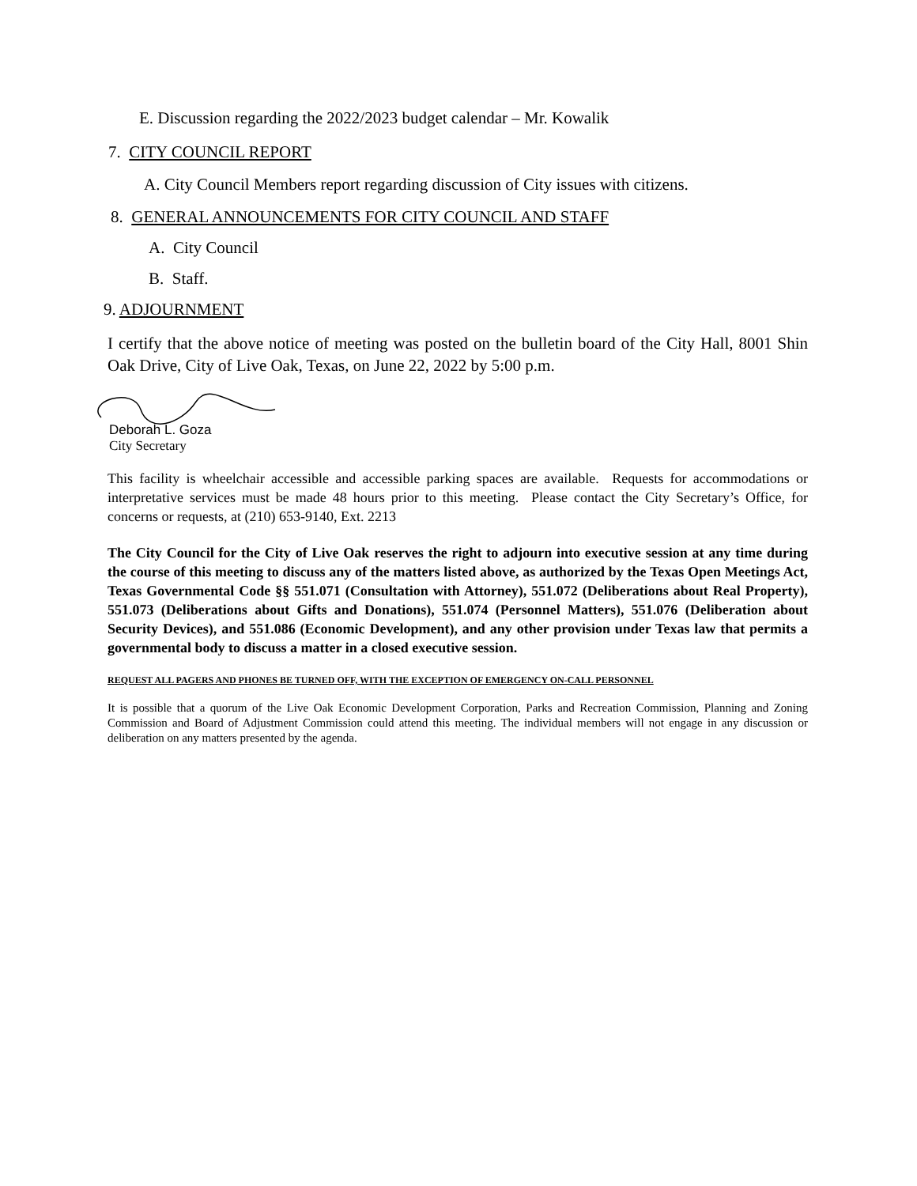E. Discussion regarding the 2022/2023 budget calendar – Mr. Kowalik
7. CITY COUNCIL REPORT
A. City Council Members report regarding discussion of City issues with citizens.
8. GENERAL ANNOUNCEMENTS FOR CITY COUNCIL AND STAFF
A. City Council
B. Staff.
9. ADJOURNMENT
I certify that the above notice of meeting was posted on the bulletin board of the City Hall, 8001 Shin Oak Drive, City of Live Oak, Texas, on June 22, 2022 by 5:00 p.m.
Deborah L. Goza
City Secretary
This facility is wheelchair accessible and accessible parking spaces are available. Requests for accommodations or interpretative services must be made 48 hours prior to this meeting. Please contact the City Secretary’s Office, for concerns or requests, at (210) 653-9140, Ext. 2213
The City Council for the City of Live Oak reserves the right to adjourn into executive session at any time during the course of this meeting to discuss any of the matters listed above, as authorized by the Texas Open Meetings Act, Texas Governmental Code §§ 551.071 (Consultation with Attorney), 551.072 (Deliberations about Real Property), 551.073 (Deliberations about Gifts and Donations), 551.074 (Personnel Matters), 551.076 (Deliberation about Security Devices), and 551.086 (Economic Development), and any other provision under Texas law that permits a governmental body to discuss a matter in a closed executive session.
REQUEST ALL PAGERS AND PHONES BE TURNED OFF, WITH THE EXCEPTION OF EMERGENCY ON-CALL PERSONNEL
It is possible that a quorum of the Live Oak Economic Development Corporation, Parks and Recreation Commission, Planning and Zoning Commission and Board of Adjustment Commission could attend this meeting. The individual members will not engage in any discussion or deliberation on any matters presented by the agenda.